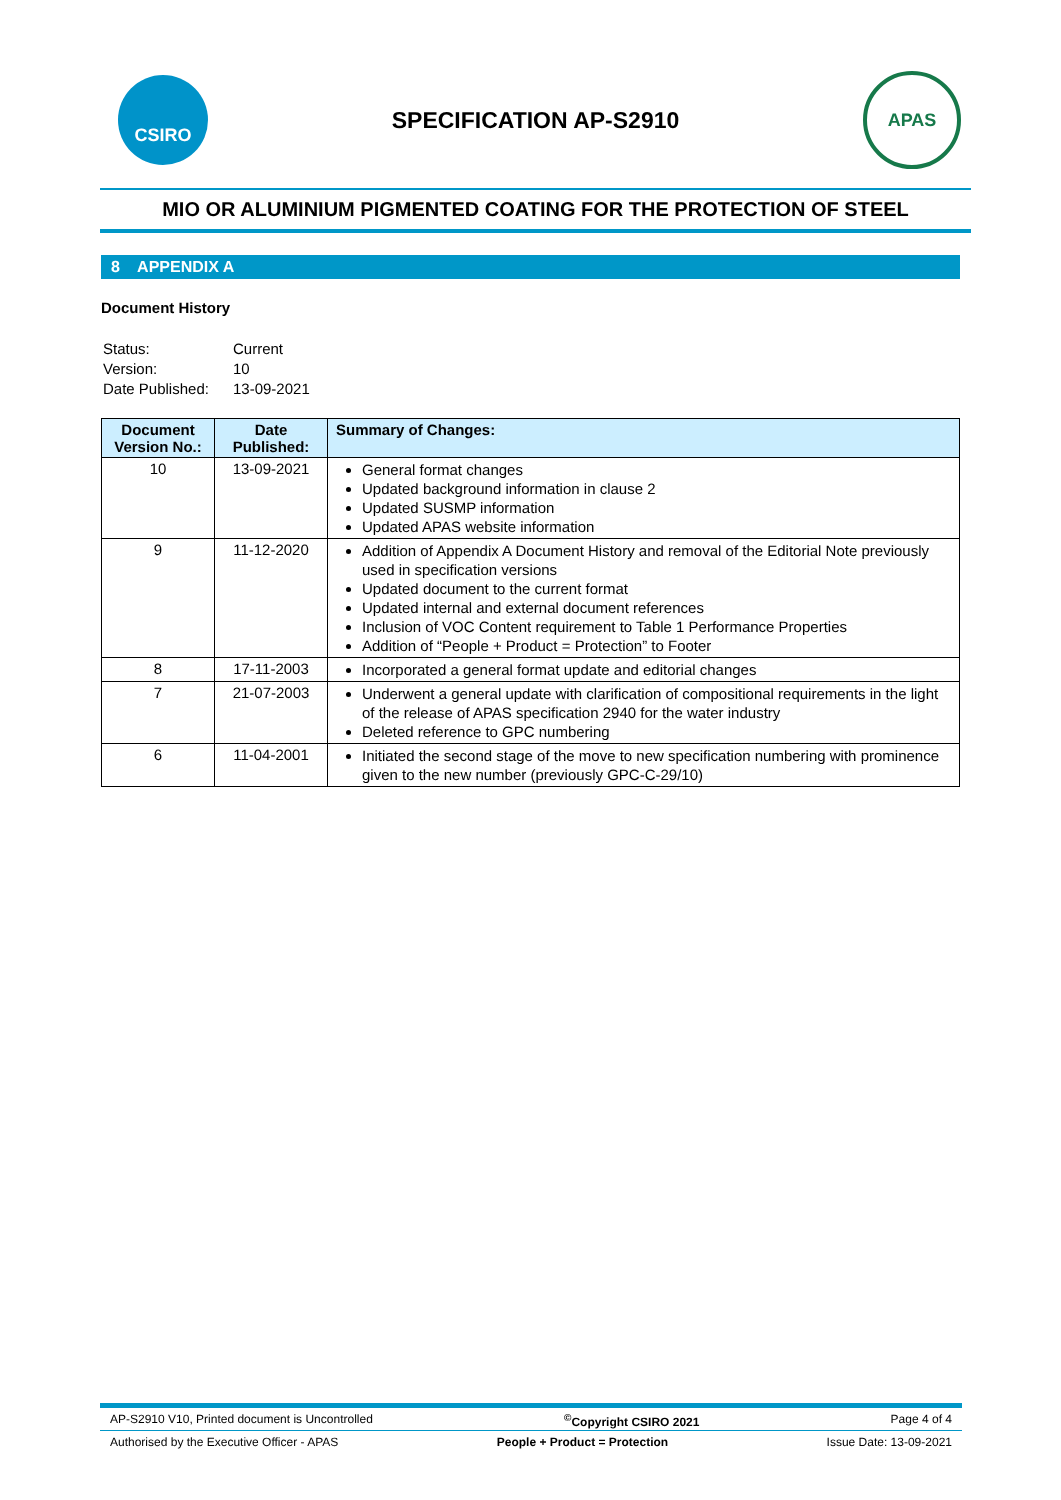CSIRO
SPECIFICATION AP-S2910
APAS
MIO OR ALUMINIUM PIGMENTED COATING FOR THE PROTECTION OF STEEL
8 APPENDIX A
Document History
| Status: | Current |
| Version: | 10 |
| Date Published: | 13-09-2021 |
| Document Version No.: | Date Published: | Summary of Changes: |
| --- | --- | --- |
| 10 | 13-09-2021 | General format changes Updated background information in clause 2 Updated SUSMP information Updated APAS website information |
| 9 | 11-12-2020 | Addition of Appendix A Document History and removal of the Editorial Note previously used in specification versions Updated document to the current format Updated internal and external document references Inclusion of VOC Content requirement to Table 1 Performance Properties Addition of “People + Product = Protection” to Footer |
| 8 | 17-11-2003 | Incorporated a general format update and editorial changes |
| 7 | 21-07-2003 | Underwent a general update with clarification of compositional requirements in the light of the release of APAS specification 2940 for the water industry Deleted reference to GPC numbering |
| 6 | 11-04-2001 | Initiated the second stage of the move to new specification numbering with prominence given to the new number (previously GPC-C-29/10) |
AP-S2910 V10, Printed document is Uncontrolled<sup>©</sup>Copyright CSIRO 2021 Page 4 of 4
Authorised by the Executive Officer - APAS People + Product = Protection Issue Date: 13-09-2021